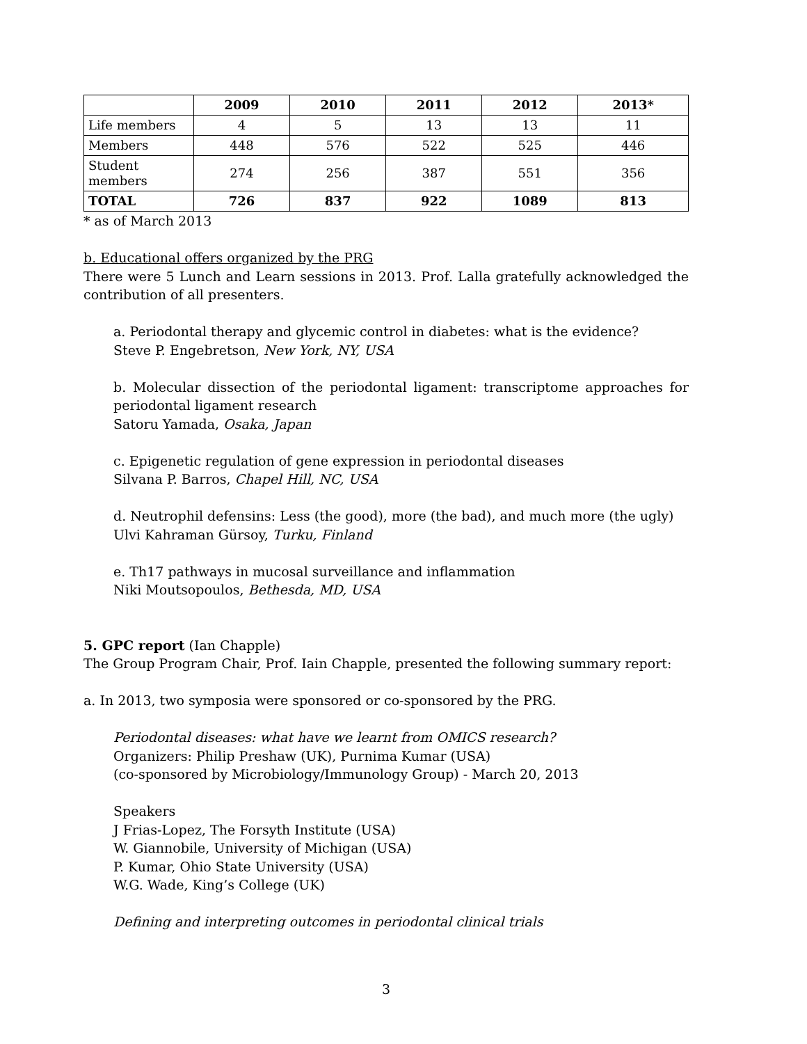| | 2009 | 2010 | 2011 | 2012 | 2013* |
| --- | --- | --- | --- | --- | --- |
| Life members | 4 | 5 | 13 | 13 | 11 |
| Members | 448 | 576 | 522 | 525 | 446 |
| Student members | 274 | 256 | 387 | 551 | 356 |
| TOTAL | 726 | 837 | 922 | 1089 | 813 |
* as of March 2013
b. Educational offers organized by the PRG
There were 5 Lunch and Learn sessions in 2013. Prof. Lalla gratefully acknowledged the contribution of all presenters.
a. Periodontal therapy and glycemic control in diabetes: what is the evidence?
Steve P. Engebretson, New York, NY, USA
b. Molecular dissection of the periodontal ligament: transcriptome approaches for periodontal ligament research
Satoru Yamada, Osaka, Japan
c. Epigenetic regulation of gene expression in periodontal diseases
Silvana P. Barros, Chapel Hill, NC, USA
d. Neutrophil defensins: Less (the good), more (the bad), and much more (the ugly)
Ulvi Kahraman Gürsoy, Turku, Finland
e. Th17 pathways in mucosal surveillance and inflammation
Niki Moutsopoulos, Bethesda, MD, USA
5. GPC report (Ian Chapple)
The Group Program Chair, Prof. Iain Chapple, presented the following summary report:
a. In 2013, two symposia were sponsored or co-sponsored by the PRG.
Periodontal diseases: what have we learnt from OMICS research?
Organizers: Philip Preshaw (UK), Purnima Kumar (USA)
(co-sponsored by Microbiology/Immunology Group) - March 20, 2013
Speakers
J Frias-Lopez, The Forsyth Institute (USA)
W. Giannobile, University of Michigan (USA)
P. Kumar, Ohio State University (USA)
W.G. Wade, King’s College (UK)
Defining and interpreting outcomes in periodontal clinical trials
3